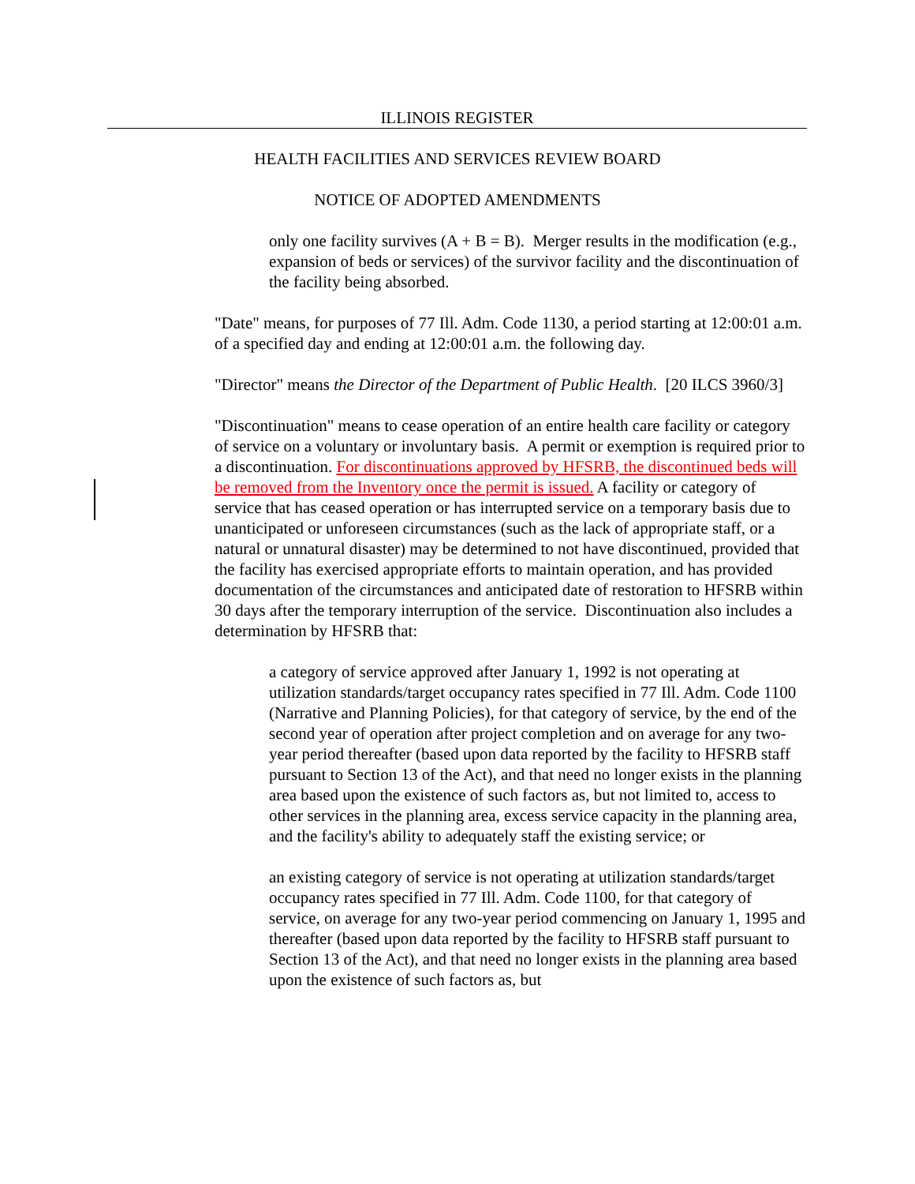ILLINOIS REGISTER
HEALTH FACILITIES AND SERVICES REVIEW BOARD
NOTICE OF ADOPTED AMENDMENTS
only one facility survives (A + B = B). Merger results in the modification (e.g., expansion of beds or services) of the survivor facility and the discontinuation of the facility being absorbed.
"Date" means, for purposes of 77 Ill. Adm. Code 1130, a period starting at 12:00:01 a.m. of a specified day and ending at 12:00:01 a.m. the following day.
"Director" means the Director of the Department of Public Health. [20 ILCS 3960/3]
"Discontinuation" means to cease operation of an entire health care facility or category of service on a voluntary or involuntary basis. A permit or exemption is required prior to a discontinuation. For discontinuations approved by HFSRB, the discontinued beds will be removed from the Inventory once the permit is issued. A facility or category of service that has ceased operation or has interrupted service on a temporary basis due to unanticipated or unforeseen circumstances (such as the lack of appropriate staff, or a natural or unnatural disaster) may be determined to not have discontinued, provided that the facility has exercised appropriate efforts to maintain operation, and has provided documentation of the circumstances and anticipated date of restoration to HFSRB within 30 days after the temporary interruption of the service. Discontinuation also includes a determination by HFSRB that:
a category of service approved after January 1, 1992 is not operating at utilization standards/target occupancy rates specified in 77 Ill. Adm. Code 1100 (Narrative and Planning Policies), for that category of service, by the end of the second year of operation after project completion and on average for any two-year period thereafter (based upon data reported by the facility to HFSRB staff pursuant to Section 13 of the Act), and that need no longer exists in the planning area based upon the existence of such factors as, but not limited to, access to other services in the planning area, excess service capacity in the planning area, and the facility's ability to adequately staff the existing service; or
an existing category of service is not operating at utilization standards/target occupancy rates specified in 77 Ill. Adm. Code 1100, for that category of service, on average for any two-year period commencing on January 1, 1995 and thereafter (based upon data reported by the facility to HFSRB staff pursuant to Section 13 of the Act), and that need no longer exists in the planning area based upon the existence of such factors as, but